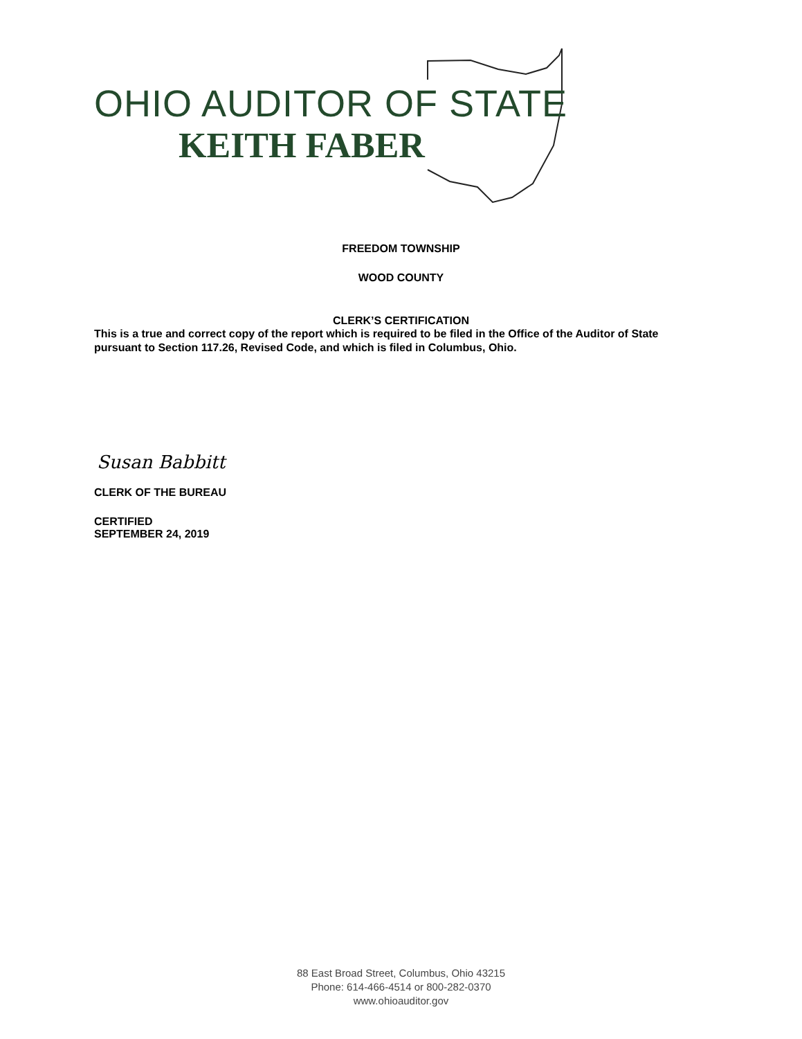OHIO AUDITOR OF STATE
KEITH FABER
FREEDOM TOWNSHIP
WOOD COUNTY
CLERK’S CERTIFICATION
This is a true and correct copy of the report which is required to be filed in the Office of the Auditor of State pursuant to Section 117.26, Revised Code, and which is filed in Columbus, Ohio.
Susan Babbitt
CLERK OF THE BUREAU
CERTIFIED
SEPTEMBER 24, 2019
88 East Broad Street, Columbus, Ohio 43215
Phone: 614-466-4514 or 800-282-0370
www.ohioauditor.gov